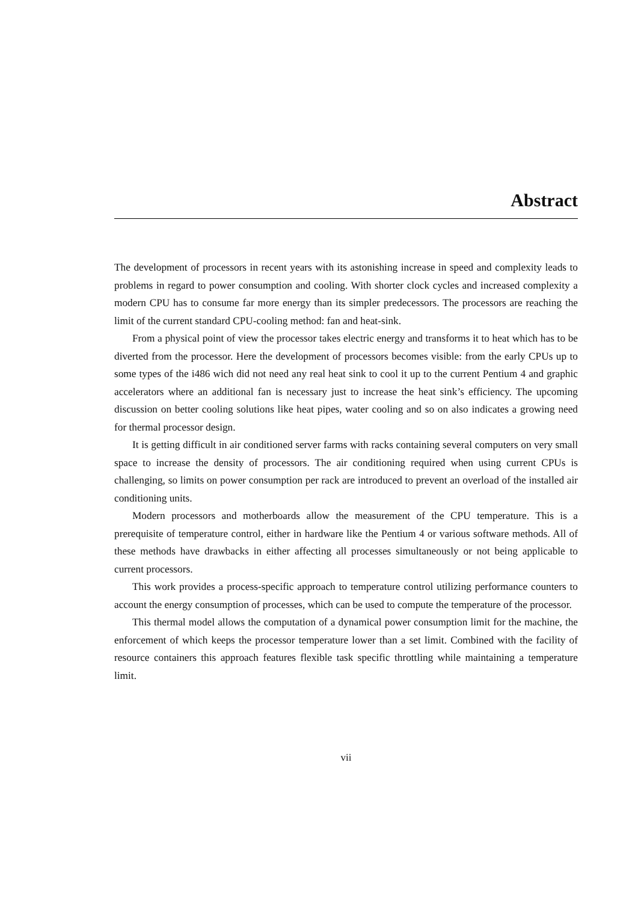Abstract
The development of processors in recent years with its astonishing increase in speed and complexity leads to problems in regard to power consumption and cooling. With shorter clock cycles and increased complexity a modern CPU has to consume far more energy than its simpler predecessors. The processors are reaching the limit of the current standard CPU-cooling method: fan and heat-sink.
From a physical point of view the processor takes electric energy and transforms it to heat which has to be diverted from the processor. Here the development of processors becomes visible: from the early CPUs up to some types of the i486 wich did not need any real heat sink to cool it up to the current Pentium 4 and graphic accelerators where an additional fan is necessary just to increase the heat sink’s efficiency. The upcoming discussion on better cooling solutions like heat pipes, water cooling and so on also indicates a growing need for thermal processor design.
It is getting difficult in air conditioned server farms with racks containing several computers on very small space to increase the density of processors. The air conditioning required when using current CPUs is challenging, so limits on power consumption per rack are introduced to prevent an overload of the installed air conditioning units.
Modern processors and motherboards allow the measurement of the CPU temperature. This is a prerequisite of temperature control, either in hardware like the Pentium 4 or various software methods. All of these methods have drawbacks in either affecting all processes simultaneously or not being applicable to current processors.
This work provides a process-specific approach to temperature control utilizing performance counters to account the energy consumption of processes, which can be used to compute the temperature of the processor.
This thermal model allows the computation of a dynamical power consumption limit for the machine, the enforcement of which keeps the processor temperature lower than a set limit. Combined with the facility of resource containers this approach features flexible task specific throttling while maintaining a temperature limit.
vii